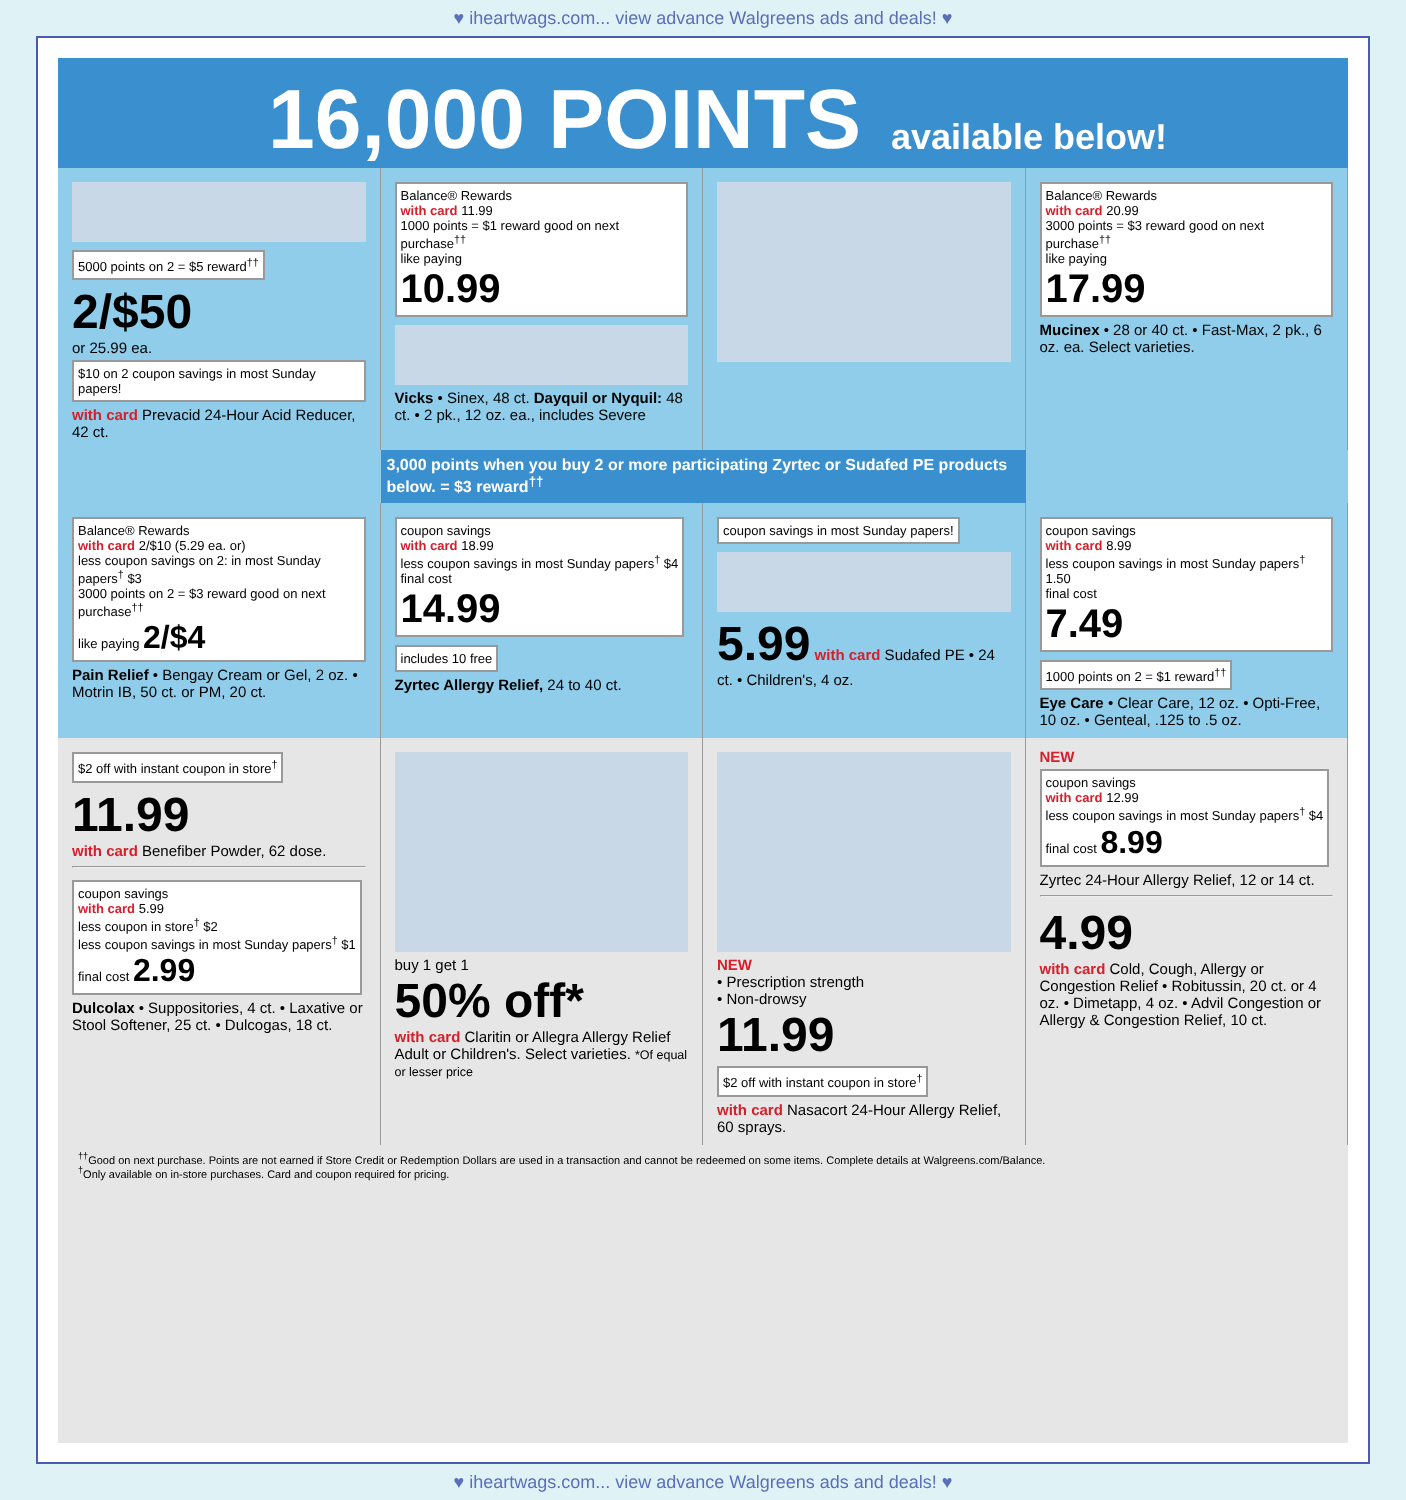♥ iheartwags.com... view advance Walgreens ads and deals! ♥
16,000 POINTS available below!
5000 points on 2 = $5 reward<sup>††</sup>
2/$50
or 25.99 ea.
$10 on 2 coupon savings in most Sunday papers!
with card Prevacid 24-Hour Acid Reducer, 42 ct.
Balance® Rewards
with card 11.99
1000 points = $1 reward good on next purchase<sup>††</sup>
like paying
10.99
Vicks • Sinex, 48 ct. Dayquil or Nyquil: 48 ct. • 2 pk., 12 oz. ea., includes Severe
Balance® Rewards
with card 20.99
3000 points = $3 reward good on next purchase<sup>††</sup>
like paying
17.99
Mucinex • 28 or 40 ct. • Fast-Max, 2 pk., 6 oz. ea. Select varieties.
3,000 points when you buy 2 or more participating Zyrtec or Sudafed PE products below. = $3 reward<sup>††</sup>
Balance® Rewards
with card 2/$10 (5.29 ea. or)
less coupon savings on 2: in most Sunday papers<sup>†</sup> $3
3000 points on 2 = $3 reward good on next purchase<sup>††</sup>
like paying 2/$4
Pain Relief • Bengay Cream or Gel, 2 oz. • Motrin IB, 50 ct. or PM, 20 ct.
coupon savings
with card 18.99
less coupon savings in most Sunday papers<sup>†</sup> $4
final cost
14.99
includes 10 free
Zyrtec Allergy Relief, 24 to 40 ct.
coupon savings in most Sunday papers!
5.99 with card Sudafed PE • 24 ct. • Children's, 4 oz.
coupon savings
with card 8.99
less coupon savings in most Sunday papers<sup>†</sup> 1.50
final cost
7.49
1000 points on 2 = $1 reward<sup>††</sup>
Eye Care • Clear Care, 12 oz. • Opti-Free, 10 oz. • Genteal, .125 to .5 oz.
$2 off with instant coupon in store<sup>†</sup>
11.99
with card Benefiber Powder, 62 dose.
coupon savings
with card 5.99
less coupon in store<sup>†</sup> $2
less coupon savings in most Sunday papers<sup>†</sup> $1
final cost 2.99
Dulcolax • Suppositories, 4 ct. • Laxative or Stool Softener, 25 ct. • Dulcogas, 18 ct.
buy 1 get 1
50% off*
with card Claritin or Allegra Allergy Relief Adult or Children's. Select varieties. *Of equal or lesser price
NEW
• Prescription strength
• Non-drowsy
11.99
$2 off with instant coupon in store<sup>†</sup>
with card Nasacort 24-Hour Allergy Relief, 60 sprays.
NEW
coupon savings
with card 12.99
less coupon savings in most Sunday papers<sup>†</sup> $4
final cost 8.99
Zyrtec 24-Hour Allergy Relief, 12 or 14 ct.
4.99
with card Cold, Cough, Allergy or Congestion Relief • Robitussin, 20 ct. or 4 oz. • Dimetapp, 4 oz. • Advil Congestion or Allergy & Congestion Relief, 10 ct.
<sup>††</sup> Good on next purchase. Points are not earned if Store Credit or Redemption Dollars are used in a transaction and cannot be redeemed on some items. Complete details at Walgreens.com/Balance.
<sup>†</sup> Only available on in-store purchases. Card and coupon required for pricing.
♥ iheartwags.com... view advance Walgreens ads and deals! ♥